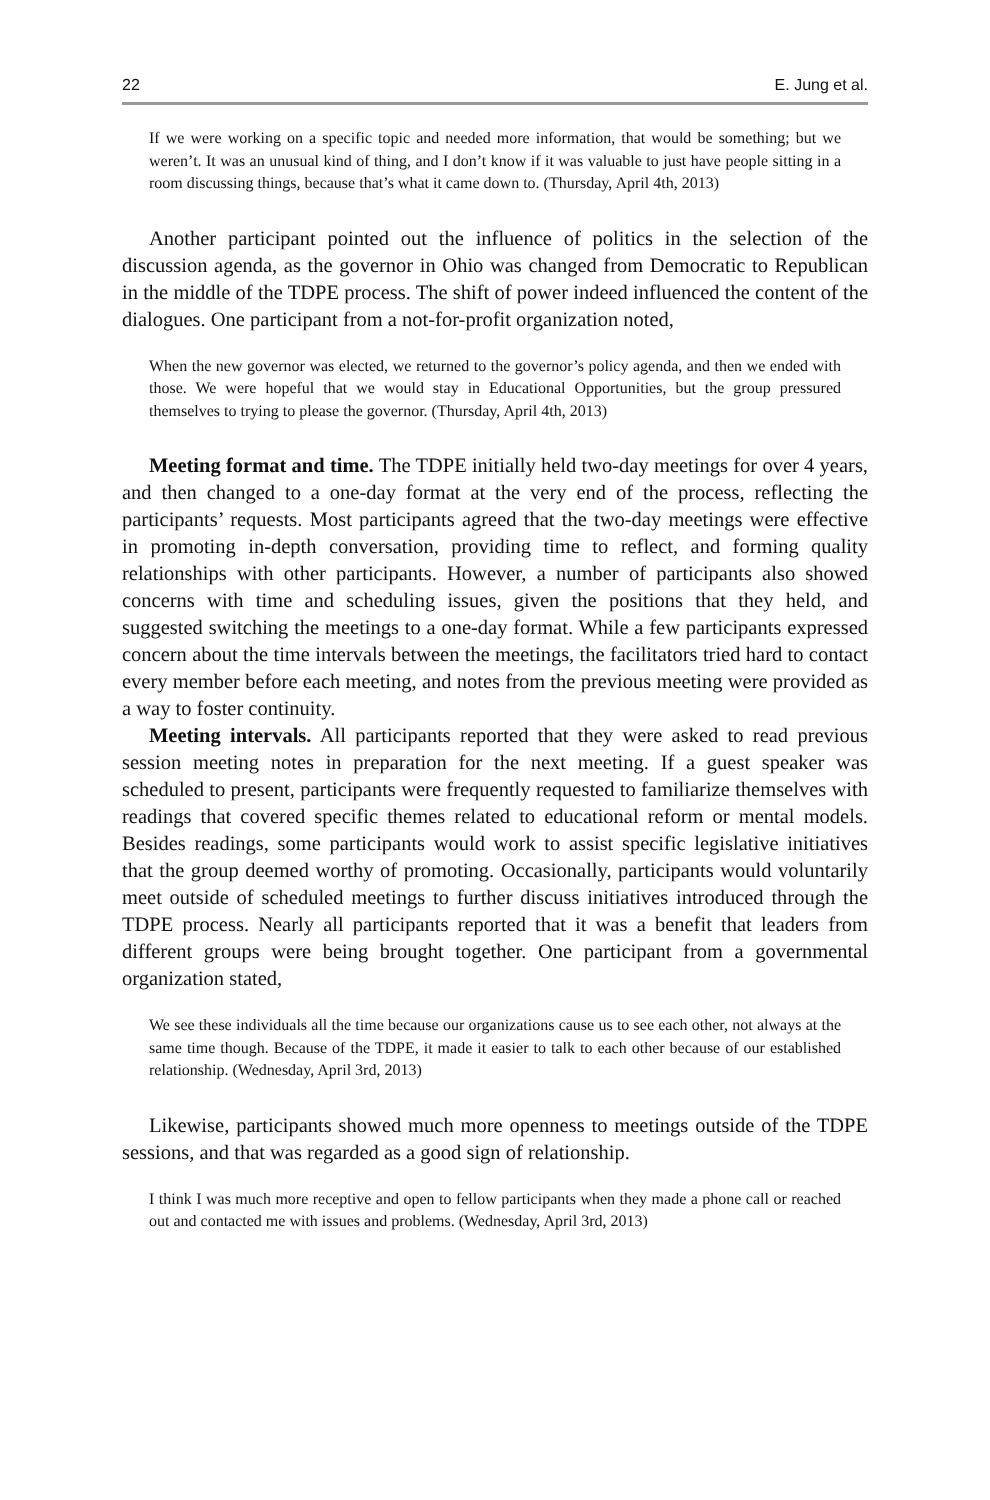22 E. Jung et al.
If we were working on a specific topic and needed more information, that would be something; but we weren’t. It was an unusual kind of thing, and I don’t know if it was valuable to just have people sitting in a room discussing things, because that’s what it came down to. (Thursday, April 4th, 2013)
Another participant pointed out the influence of politics in the selection of the discussion agenda, as the governor in Ohio was changed from Democratic to Republican in the middle of the TDPE process. The shift of power indeed influenced the content of the dialogues. One participant from a not-for-profit organization noted,
When the new governor was elected, we returned to the governor’s policy agenda, and then we ended with those. We were hopeful that we would stay in Educational Opportunities, but the group pressured themselves to trying to please the governor. (Thursday, April 4th, 2013)
Meeting format and time. The TDPE initially held two-day meetings for over 4 years, and then changed to a one-day format at the very end of the process, reflecting the participants’ requests. Most participants agreed that the two-day meetings were effective in promoting in-depth conversation, providing time to reflect, and forming quality relationships with other participants. However, a number of participants also showed concerns with time and scheduling issues, given the positions that they held, and suggested switching the meetings to a one-day format. While a few participants expressed concern about the time intervals between the meetings, the facilitators tried hard to contact every member before each meeting, and notes from the previous meeting were provided as a way to foster continuity.
Meeting intervals. All participants reported that they were asked to read previous session meeting notes in preparation for the next meeting. If a guest speaker was scheduled to present, participants were frequently requested to familiarize themselves with readings that covered specific themes related to educational reform or mental models. Besides readings, some participants would work to assist specific legislative initiatives that the group deemed worthy of promoting. Occasionally, participants would voluntarily meet outside of scheduled meetings to further discuss initiatives introduced through the TDPE process. Nearly all participants reported that it was a benefit that leaders from different groups were being brought together. One participant from a governmental organization stated,
We see these individuals all the time because our organizations cause us to see each other, not always at the same time though. Because of the TDPE, it made it easier to talk to each other because of our established relationship. (Wednesday, April 3rd, 2013)
Likewise, participants showed much more openness to meetings outside of the TDPE sessions, and that was regarded as a good sign of relationship.
I think I was much more receptive and open to fellow participants when they made a phone call or reached out and contacted me with issues and problems. (Wednesday, April 3rd, 2013)